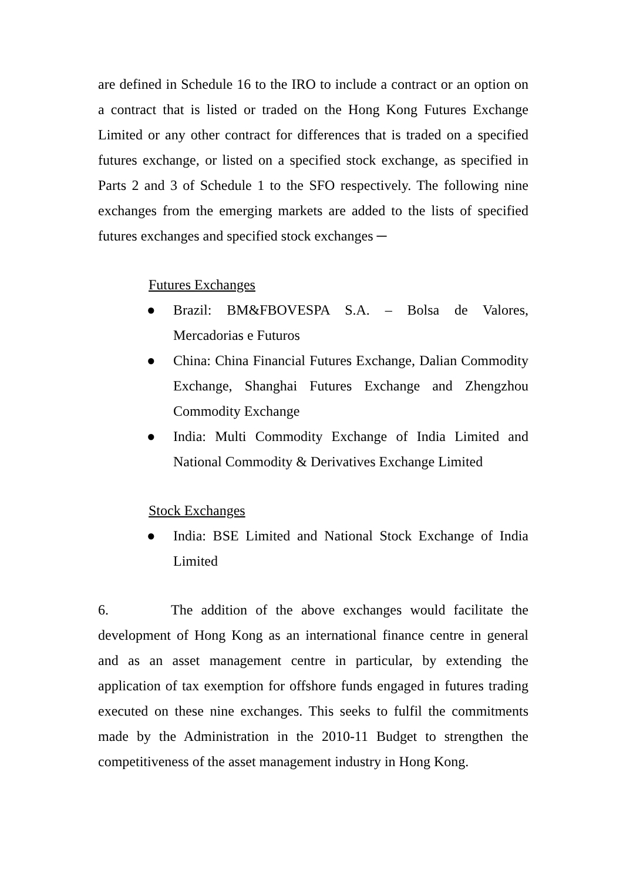are defined in Schedule 16 to the IRO to include a contract or an option on a contract that is listed or traded on the Hong Kong Futures Exchange Limited or any other contract for differences that is traded on a specified futures exchange, or listed on a specified stock exchange, as specified in Parts 2 and 3 of Schedule 1 to the SFO respectively. The following nine exchanges from the emerging markets are added to the lists of specified futures exchanges and specified stock exchanges ─
Futures Exchanges
● Brazil: BM&FBOVESPA S.A. – Bolsa de Valores, Mercadorias e Futuros
● China: China Financial Futures Exchange, Dalian Commodity Exchange, Shanghai Futures Exchange and Zhengzhou Commodity Exchange
● India: Multi Commodity Exchange of India Limited and National Commodity & Derivatives Exchange Limited
Stock Exchanges
● India: BSE Limited and National Stock Exchange of India Limited
6. The addition of the above exchanges would facilitate the development of Hong Kong as an international finance centre in general and as an asset management centre in particular, by extending the application of tax exemption for offshore funds engaged in futures trading executed on these nine exchanges. This seeks to fulfil the commitments made by the Administration in the 2010-11 Budget to strengthen the competitiveness of the asset management industry in Hong Kong.